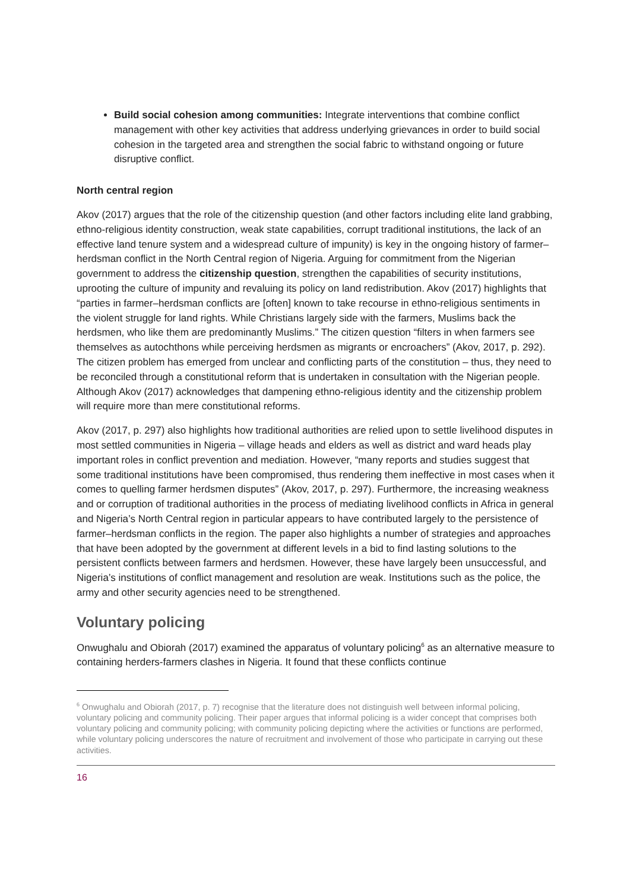Build social cohesion among communities: Integrate interventions that combine conflict management with other key activities that address underlying grievances in order to build social cohesion in the targeted area and strengthen the social fabric to withstand ongoing or future disruptive conflict.
North central region
Akov (2017) argues that the role of the citizenship question (and other factors including elite land grabbing, ethno-religious identity construction, weak state capabilities, corrupt traditional institutions, the lack of an effective land tenure system and a widespread culture of impunity) is key in the ongoing history of farmer–herdsman conflict in the North Central region of Nigeria. Arguing for commitment from the Nigerian government to address the citizenship question, strengthen the capabilities of security institutions, uprooting the culture of impunity and revaluing its policy on land redistribution. Akov (2017) highlights that “parties in farmer–herdsman conflicts are [often] known to take recourse in ethno-religious sentiments in the violent struggle for land rights. While Christians largely side with the farmers, Muslims back the herdsmen, who like them are predominantly Muslims.” The citizen question “filters in when farmers see themselves as autochthons while perceiving herdsmen as migrants or encroachers” (Akov, 2017, p. 292). The citizen problem has emerged from unclear and conflicting parts of the constitution – thus, they need to be reconciled through a constitutional reform that is undertaken in consultation with the Nigerian people. Although Akov (2017) acknowledges that dampening ethno-religious identity and the citizenship problem will require more than mere constitutional reforms.
Akov (2017, p. 297) also highlights how traditional authorities are relied upon to settle livelihood disputes in most settled communities in Nigeria – village heads and elders as well as district and ward heads play important roles in conflict prevention and mediation. However, “many reports and studies suggest that some traditional institutions have been compromised, thus rendering them ineffective in most cases when it comes to quelling farmer herdsmen disputes” (Akov, 2017, p. 297). Furthermore, the increasing weakness and or corruption of traditional authorities in the process of mediating livelihood conflicts in Africa in general and Nigeria’s North Central region in particular appears to have contributed largely to the persistence of farmer–herdsman conflicts in the region. The paper also highlights a number of strategies and approaches that have been adopted by the government at different levels in a bid to find lasting solutions to the persistent conflicts between farmers and herdsmen. However, these have largely been unsuccessful, and Nigeria’s institutions of conflict management and resolution are weak. Institutions such as the police, the army and other security agencies need to be strengthened.
Voluntary policing
Onwughalu and Obiorah (2017) examined the apparatus of voluntary policing<sup>6</sup> as an alternative measure to containing herders-farmers clashes in Nigeria. It found that these conflicts continue
<sup>6</sup> Onwughalu and Obiorah (2017, p. 7) recognise that the literature does not distinguish well between informal policing, voluntary policing and community policing. Their paper argues that informal policing is a wider concept that comprises both voluntary policing and community policing; with community policing depicting where the activities or functions are performed, while voluntary policing underscores the nature of recruitment and involvement of those who participate in carrying out these activities.
16